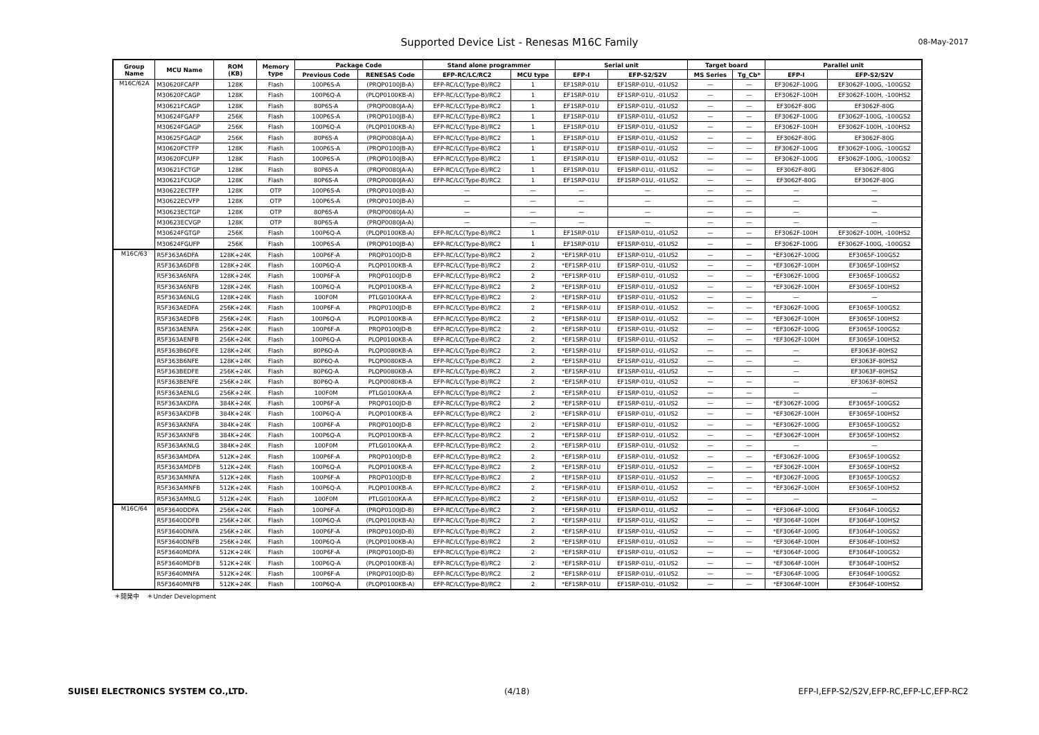Supported Device List - Renesas M16C Family 08-May-2017
| Group Name | MCU Name | ROM (KB) | Memory type | Package Code | | Stand alone programmer | | Serial unit | | Target board | | Parallel unit | |
| --- | --- | --- | --- | --- | --- | --- | --- | --- | --- | --- | --- | --- | --- |
| | | | | Previous Code | RENESAS Code | EFP-RC/LC/RC2 | MCU type | EFP-I | EFP-S2/S2V | MS Series | Tg_Cb* | EFP-I | EFP-S2/S2V |
| M16C/62A | M30620FCAFP | 128K | Flash | 100P6S-A | (PRQP0100JB-A) | EFP-RC/LC(Type-B)/RC2 | 1 | EF1SRP-01U | EF1SRP-01U, -01US2 | — | — | EF3062F-100G | EF3062F-100G, -100GS2 |
| | M30620FCAGP | 128K | Flash | 100P6Q-A | (PLQP0100KB-A) | EFP-RC/LC(Type-B)/RC2 | 1 | EF1SRP-01U | EF1SRP-01U, -01US2 | — | — | EF3062F-100H | EF3062F-100H, -100HS2 |
| | M30621FCAGP | 128K | Flash | 80P6S-A | (PRQP0080JA-A) | EFP-RC/LC(Type-B)/RC2 | 1 | EF1SRP-01U | EF1SRP-01U, -01US2 | — | — | EF3062F-80G | EF3062F-80G |
| | M30624FGAFP | 256K | Flash | 100P6S-A | (PRQP0100JB-A) | EFP-RC/LC(Type-B)/RC2 | 1 | EF1SRP-01U | EF1SRP-01U, -01US2 | — | — | EF3062F-100G | EF3062F-100G, -100GS2 |
| | M30624FGAGP | 256K | Flash | 100P6Q-A | (PLQP0100KB-A) | EFP-RC/LC(Type-B)/RC2 | 1 | EF1SRP-01U | EF1SRP-01U, -01US2 | — | — | EF3062F-100H | EF3062F-100H, -100HS2 |
| | M30625FGAGP | 256K | Flash | 80P6S-A | (PRQP0080JA-A) | EFP-RC/LC(Type-B)/RC2 | 1 | EF1SRP-01U | EF1SRP-01U, -01US2 | — | — | EF3062F-80G | EF3062F-80G |
| | M30620FCTFP | 128K | Flash | 100P6S-A | (PRQP0100JB-A) | EFP-RC/LC(Type-B)/RC2 | 1 | EF1SRP-01U | EF1SRP-01U, -01US2 | — | — | EF3062F-100G | EF3062F-100G, -100GS2 |
| | M30620FCUFP | 128K | Flash | 100P6S-A | (PRQP0100JB-A) | EFP-RC/LC(Type-B)/RC2 | 1 | EF1SRP-01U | EF1SRP-01U, -01US2 | — | — | EF3062F-100G | EF3062F-100G, -100GS2 |
| | M30621FCTGP | 128K | Flash | 80P6S-A | (PRQP0080JA-A) | EFP-RC/LC(Type-B)/RC2 | 1 | EF1SRP-01U | EF1SRP-01U, -01US2 | — | — | EF3062F-80G | EF3062F-80G |
| | M30621FCUGP | 128K | Flash | 80P6S-A | (PRQP0080JA-A) | EFP-RC/LC(Type-B)/RC2 | 1 | EF1SRP-01U | EF1SRP-01U, -01US2 | — | — | EF3062F-80G | EF3062F-80G |
| | M30622ECTFP | 128K | OTP | 100P6S-A | (PRQP0100JB-A) | — | — | — | — | — | — | — | — |
| | M30622ECVFP | 128K | OTP | 100P6S-A | (PRQP0100JB-A) | — | — | — | — | — | — | — | — |
| | M30623ECTGP | 128K | OTP | 80P6S-A | (PRQP0080JA-A) | — | — | — | — | — | — | — | — |
| | M30623ECVGP | 128K | OTP | 80P6S-A | (PRQP0080JA-A) | — | — | — | — | — | — | — | — |
| | M30624FGTGP | 256K | Flash | 100P6Q-A | (PLQP0100KB-A) | EFP-RC/LC(Type-B)/RC2 | 1 | EF1SRP-01U | EF1SRP-01U, -01US2 | — | — | EF3062F-100H | EF3062F-100H, -100HS2 |
| | M30624FGUFP | 256K | Flash | 100P6S-A | (PRQP0100JB-A) | EFP-RC/LC(Type-B)/RC2 | 1 | EF1SRP-01U | EF1SRP-01U, -01US2 | — | — | EF3062F-100G | EF3062F-100G, -100GS2 |
| M16C/63 | R5F363A6DFA | 128K+24K | Flash | 100P6F-A | PRQP0100JD-B | EFP-RC/LC(Type-B)/RC2 | 2 | *EF1SRP-01U | EF1SRP-01U, -01US2 | — | — | *EF3062F-100G | EF3065F-100GS2 |
| | R5F363A6DFB | 128K+24K | Flash | 100P6Q-A | PLQP0100KB-A | EFP-RC/LC(Type-B)/RC2 | 2 | *EF1SRP-01U | EF1SRP-01U, -01US2 | — | — | *EF3062F-100H | EF3065F-100HS2 |
| | R5F363A6NFA | 128K+24K | Flash | 100P6F-A | PRQP0100JD-B | EFP-RC/LC(Type-B)/RC2 | 2 | *EF1SRP-01U | EF1SRP-01U, -01US2 | — | — | *EF3062F-100G | EF3065F-100GS2 |
| | R5F363A6NFB | 128K+24K | Flash | 100P6Q-A | PLQP0100KB-A | EFP-RC/LC(Type-B)/RC2 | 2 | *EF1SRP-01U | EF1SRP-01U, -01US2 | — | — | *EF3062F-100H | EF3065F-100HS2 |
| | R5F363A6NLG | 128K+24K | Flash | 100F0M | PTLG0100KA-A | EFP-RC/LC(Type-B)/RC2 | 2 | *EF1SRP-01U | EF1SRP-01U, -01US2 | — | — | — | — |
| | R5F363AEDFA | 256K+24K | Flash | 100P6F-A | PRQP0100JD-B | EFP-RC/LC(Type-B)/RC2 | 2 | *EF1SRP-01U | EF1SRP-01U, -01US2 | — | — | *EF3062F-100G | EF3065F-100GS2 |
| | R5F363AEDFB | 256K+24K | Flash | 100P6Q-A | PLQP0100KB-A | EFP-RC/LC(Type-B)/RC2 | 2 | *EF1SRP-01U | EF1SRP-01U, -01US2 | — | — | *EF3062F-100H | EF3065F-100HS2 |
| | R5F363AENFA | 256K+24K | Flash | 100P6F-A | PRQP0100JD-B | EFP-RC/LC(Type-B)/RC2 | 2 | *EF1SRP-01U | EF1SRP-01U, -01US2 | — | — | *EF3062F-100G | EF3065F-100GS2 |
| | R5F363AENFB | 256K+24K | Flash | 100P6Q-A | PLQP0100KB-A | EFP-RC/LC(Type-B)/RC2 | 2 | *EF1SRP-01U | EF1SRP-01U, -01US2 | — | — | *EF3062F-100H | EF3065F-100HS2 |
| | R5F363B6DFE | 128K+24K | Flash | 80P6Q-A | PLQP0080KB-A | EFP-RC/LC(Type-B)/RC2 | 2 | *EF1SRP-01U | EF1SRP-01U, -01US2 | — | — | — | EF3063F-80HS2 |
| | R5F363B6NFE | 128K+24K | Flash | 80P6Q-A | PLQP0080KB-A | EFP-RC/LC(Type-B)/RC2 | 2 | *EF1SRP-01U | EF1SRP-01U, -01US2 | — | — | — | EF3063F-80HS2 |
| | R5F363BEDFE | 256K+24K | Flash | 80P6Q-A | PLQP0080KB-A | EFP-RC/LC(Type-B)/RC2 | 2 | *EF1SRP-01U | EF1SRP-01U, -01US2 | — | — | — | EF3063F-80HS2 |
| | R5F363BENFE | 256K+24K | Flash | 80P6Q-A | PLQP0080KB-A | EFP-RC/LC(Type-B)/RC2 | 2 | *EF1SRP-01U | EF1SRP-01U, -01US2 | — | — | — | EF3063F-80HS2 |
| | R5F363AENLG | 256K+24K | Flash | 100F0M | PTLG0100KA-A | EFP-RC/LC(Type-B)/RC2 | 2 | *EF1SRP-01U | EF1SRP-01U, -01US2 | — | — | — | — |
| | R5F363AKDFA | 384K+24K | Flash | 100P6F-A | PRQP0100JD-B | EFP-RC/LC(Type-B)/RC2 | 2 | *EF1SRP-01U | EF1SRP-01U, -01US2 | — | — | *EF3062F-100G | EF3065F-100GS2 |
| | R5F363AKDFB | 384K+24K | Flash | 100P6Q-A | PLQP0100KB-A | EFP-RC/LC(Type-B)/RC2 | 2 | *EF1SRP-01U | EF1SRP-01U, -01US2 | — | — | *EF3062F-100H | EF3065F-100HS2 |
| | R5F363AKNFA | 384K+24K | Flash | 100P6F-A | PRQP0100JD-B | EFP-RC/LC(Type-B)/RC2 | 2 | *EF1SRP-01U | EF1SRP-01U, -01US2 | — | — | *EF3062F-100G | EF3065F-100GS2 |
| | R5F363AKNFB | 384K+24K | Flash | 100P6Q-A | PLQP0100KB-A | EFP-RC/LC(Type-B)/RC2 | 2 | *EF1SRP-01U | EF1SRP-01U, -01US2 | — | — | *EF3062F-100H | EF3065F-100HS2 |
| | R5F363AKNLG | 384K+24K | Flash | 100F0M | PTLG0100KA-A | EFP-RC/LC(Type-B)/RC2 | 2 | *EF1SRP-01U | EF1SRP-01U, -01US2 | — | — | — | — |
| | R5F363AMDFA | 512K+24K | Flash | 100P6F-A | PRQP0100JD-B | EFP-RC/LC(Type-B)/RC2 | 2 | *EF1SRP-01U | EF1SRP-01U, -01US2 | — | — | *EF3062F-100G | EF3065F-100GS2 |
| | R5F363AMDFB | 512K+24K | Flash | 100P6Q-A | PLQP0100KB-A | EFP-RC/LC(Type-B)/RC2 | 2 | *EF1SRP-01U | EF1SRP-01U, -01US2 | — | — | *EF3062F-100H | EF3065F-100HS2 |
| | R5F363AMNFA | 512K+24K | Flash | 100P6F-A | PRQP0100JD-B | EFP-RC/LC(Type-B)/RC2 | 2 | *EF1SRP-01U | EF1SRP-01U, -01US2 | — | — | *EF3062F-100G | EF3065F-100GS2 |
| | R5F363AMNFB | 512K+24K | Flash | 100P6Q-A | PLQP0100KB-A | EFP-RC/LC(Type-B)/RC2 | 2 | *EF1SRP-01U | EF1SRP-01U, -01US2 | — | — | *EF3062F-100H | EF3065F-100HS2 |
| | R5F363AMNLG | 512K+24K | Flash | 100F0M | PTLG0100KA-A | EFP-RC/LC(Type-B)/RC2 | 2 | *EF1SRP-01U | EF1SRP-01U, -01US2 | — | — | — | — |
| M16C/64 | R5F3640DDFA | 256K+24K | Flash | 100P6F-A | (PRQP0100JD-B) | EFP-RC/LC(Type-B)/RC2 | 2 | *EF1SRP-01U | EF1SRP-01U, -01US2 | — | — | *EF3064F-100G | EF3064F-100GS2 |
| | R5F3640DDFB | 256K+24K | Flash | 100P6Q-A | (PLQP0100KB-A) | EFP-RC/LC(Type-B)/RC2 | 2 | *EF1SRP-01U | EF1SRP-01U, -01US2 | — | — | *EF3064F-100H | EF3064F-100HS2 |
| | R5F3640DNFA | 256K+24K | Flash | 100P6F-A | (PRQP0100JD-B) | EFP-RC/LC(Type-B)/RC2 | 2 | *EF1SRP-01U | EF1SRP-01U, -01US2 | — | — | *EF3064F-100G | EF3064F-100GS2 |
| | R5F3640DNFB | 256K+24K | Flash | 100P6Q-A | (PLQP0100KB-A) | EFP-RC/LC(Type-B)/RC2 | 2 | *EF1SRP-01U | EF1SRP-01U, -01US2 | — | — | *EF3064F-100H | EF3064F-100HS2 |
| | R5F3640MDFA | 512K+24K | Flash | 100P6F-A | (PRQP0100JD-B) | EFP-RC/LC(Type-B)/RC2 | 2 | *EF1SRP-01U | EF1SRP-01U, -01US2 | — | — | *EF3064F-100G | EF3064F-100GS2 |
| | R5F3640MDFB | 512K+24K | Flash | 100P6Q-A | (PLQP0100KB-A) | EFP-RC/LC(Type-B)/RC2 | 2 | *EF1SRP-01U | EF1SRP-01U, -01US2 | — | — | *EF3064F-100H | EF3064F-100HS2 |
| | R5F3640MNFA | 512K+24K | Flash | 100P6F-A | (PRQP0100JD-B) | EFP-RC/LC(Type-B)/RC2 | 2 | *EF1SRP-01U | EF1SRP-01U, -01US2 | — | — | *EF3064F-100G | EF3064F-100GS2 |
| | R5F3640MNFB | 512K+24K | Flash | 100P6Q-A | (PLQP0100KB-A) | EFP-RC/LC(Type-B)/RC2 | 2 | *EF1SRP-01U | EF1SRP-01U, -01US2 | — | — | *EF3064F-100H | EF3064F-100HS2 |
＊開発中 ＊Under Development
SUISEI ELECTRONICS SYSTEM CO.,LTD.
(4/18)
EFP-I,EFP-S2/S2V,EFP-RC,EFP-LC,EFP-RC2